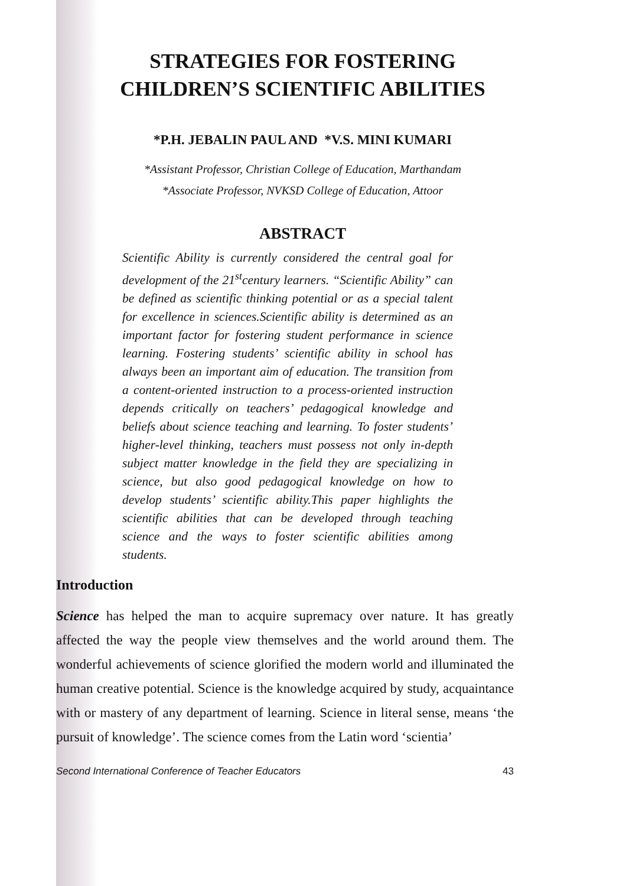STRATEGIES FOR FOSTERING
CHILDREN’S SCIENTIFIC ABILITIES
*P.H. JEBALIN PAUL AND *V.S. MINI KUMARI
*Assistant Professor, Christian College of Education, Marthandam
*Associate Professor, NVKSD College of Education, Attoor
ABSTRACT
Scientific Ability is currently considered the central goal for development of the 21<sup>st</sup>century learners. “Scientific Ability” can be defined as scientific thinking potential or as a special talent for excellence in sciences.Scientific ability is determined as an important factor for fostering student performance in science learning. Fostering students’ scientific ability in school has always been an important aim of education. The transition from a content-oriented instruction to a process-oriented instruction depends critically on teachers’ pedagogical knowledge and beliefs about science teaching and learning. To foster students’ higher-level thinking, teachers must possess not only in-depth subject matter knowledge in the field they are specializing in science, but also good pedagogical knowledge on how to develop students’ scientific ability.This paper highlights the scientific abilities that can be developed through teaching science and the ways to foster scientific abilities among students.
Introduction
Science has helped the man to acquire supremacy over nature. It has greatly affected the way the people view themselves and the world around them. The wonderful achievements of science glorified the modern world and illuminated the human creative potential. Science is the knowledge acquired by study, acquaintance with or mastery of any department of learning. Science in literal sense, means ‘the pursuit of knowledge’. The science comes from the Latin word ‘scientia’
Second International Conference of Teacher Educators 43